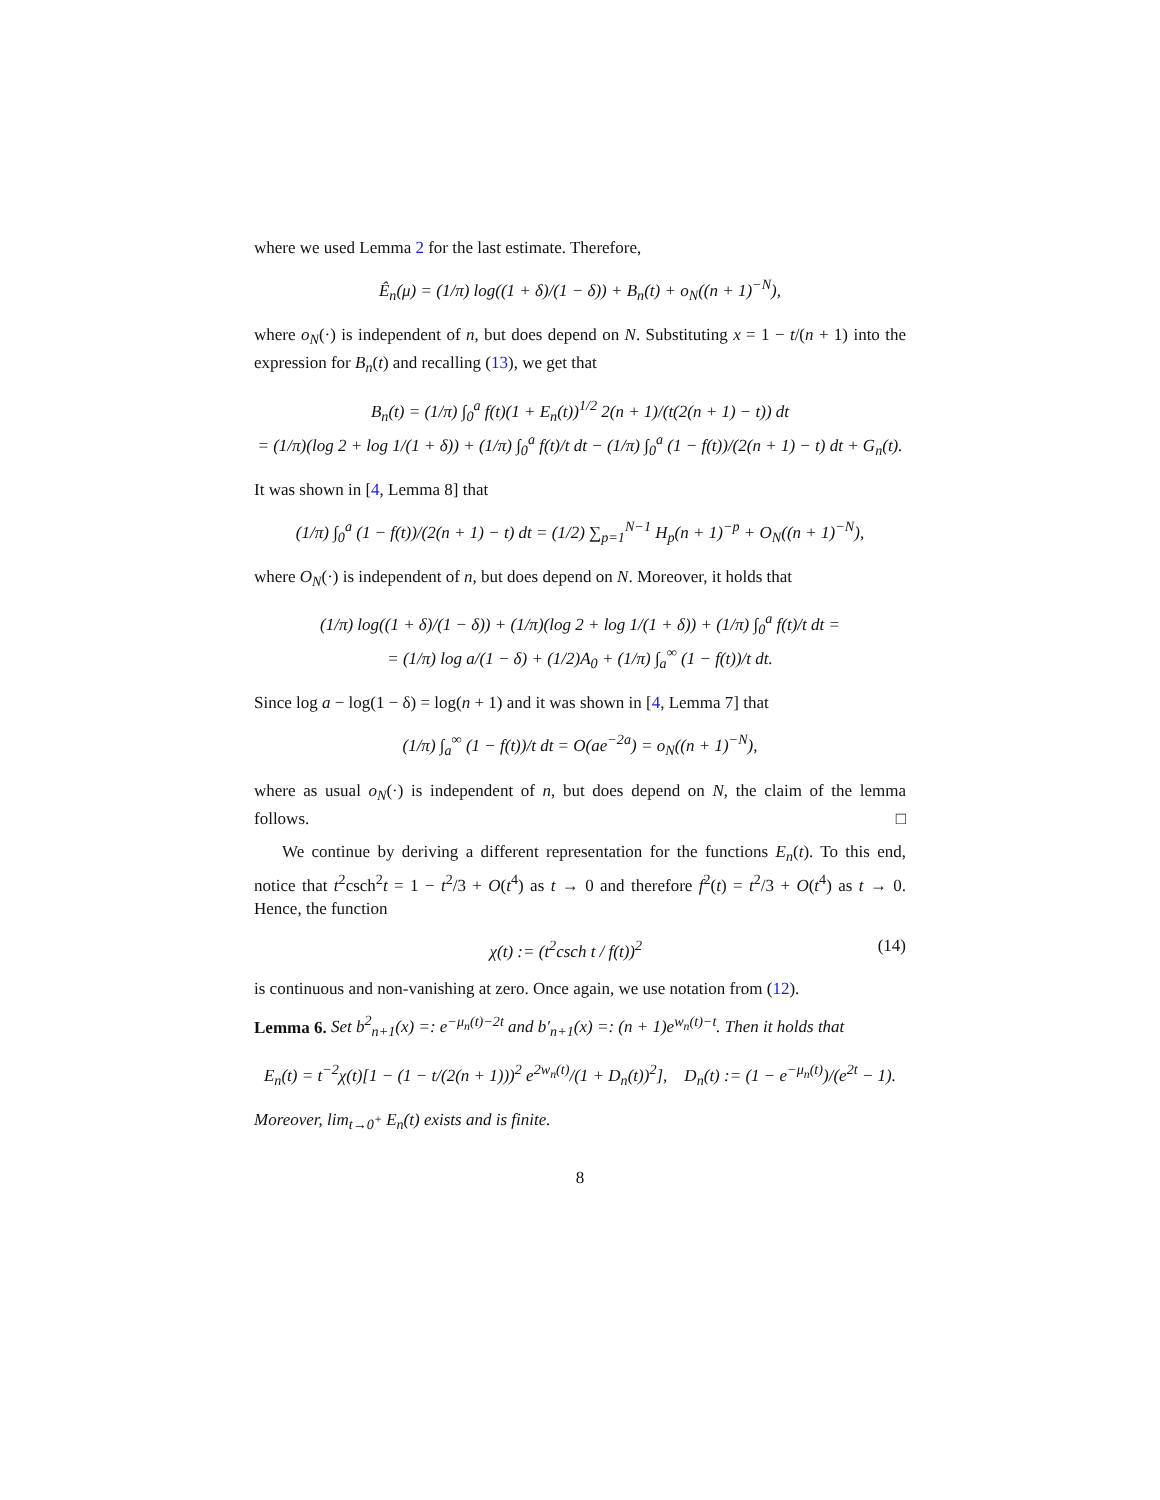where we used Lemma 2 for the last estimate. Therefore,
Ê<sub>n</sub>(μ) = (1/π) log((1 + δ)/(1 − δ)) + B<sub>n</sub>(t) + o<sub>N</sub>((n + 1)<sup>−N</sup>),
where o<sub>N</sub>(·) is independent of n, but does depend on N. Substituting x = 1 − t/(n + 1) into the expression for B<sub>n</sub>(t) and recalling (13), we get that
B<sub>n</sub>(t) = (1/π) ∫<sub>0</sub><sup>a</sup> f(t)(1 + E<sub>n</sub>(t))<sup>1/2</sup> 2(n + 1)/(t(2(n + 1) − t)) dt
= (1/π)(log 2 + log 1/(1 + δ)) + (1/π) ∫<sub>0</sub><sup>a</sup> f(t)/t dt − (1/π) ∫<sub>0</sub><sup>a</sup> (1 − f(t))/(2(n + 1) − t) dt + G<sub>n</sub>(t).
It was shown in [4, Lemma 8] that
(1/π) ∫<sub>0</sub><sup>a</sup> (1 − f(t))/(2(n + 1) − t) dt = (1/2) ∑<sub>p=1</sub><sup>N−1</sup> H<sub>p</sub>(n + 1)<sup>−p</sup> + O<sub>N</sub>((n + 1)<sup>−N</sup>),
where O<sub>N</sub>(·) is independent of n, but does depend on N. Moreover, it holds that
(1/π) log((1 + δ)/(1 − δ)) + (1/π)(log 2 + log 1/(1 + δ)) + (1/π) ∫<sub>0</sub><sup>a</sup> f(t)/t dt =
= (1/π) log a/(1 − δ) + (1/2)A<sub>0</sub> + (1/π) ∫<sub>a</sub><sup>∞</sup> (1 − f(t))/t dt.
Since log a − log(1 − δ) = log(n + 1) and it was shown in [4, Lemma 7] that
(1/π) ∫<sub>a</sub><sup>∞</sup> (1 − f(t))/t dt = O(ae<sup>−2a</sup>) = o<sub>N</sub>((n + 1)<sup>−N</sup>),
where as usual o<sub>N</sub>(·) is independent of n, but does depend on N, the claim of the lemma follows. □
We continue by deriving a different representation for the functions E<sub>n</sub>(t). To this end, notice that t<sup>2</sup>csch<sup>2</sup>t = 1 − t<sup>2</sup>/3 + O(t<sup>4</sup>) as t → 0 and therefore f<sup>2</sup>(t) = t<sup>2</sup>/3 + O(t<sup>4</sup>) as t → 0. Hence, the function
χ(t) := (t<sup>2</sup>csch t / f(t))<sup>2</sup> (14)
is continuous and non-vanishing at zero. Once again, we use notation from (12).
Lemma 6. Set b<sup>2</sup><sub>n+1</sub>(x) =: e<sup>−μ<sub>n</sub>(t)−2t</sup> and b′<sub>n+1</sub>(x) =: (n + 1)e<sup>w<sub>n</sub>(t)−t</sup>. Then it holds that
E<sub>n</sub>(t) = t<sup>−2</sup>χ(t)[1 − (1 − t/(2(n + 1)))<sup>2</sup> e<sup>2w<sub>n</sub>(t)</sup>/(1 + D<sub>n</sub>(t))<sup>2</sup>], D<sub>n</sub>(t) := (1 − e<sup>−μ<sub>n</sub>(t)</sup>)/(e<sup>2t</sup> − 1).
Moreover, lim<sub>t→0<sup>+</sup></sub> E<sub>n</sub>(t) exists and is finite.
8